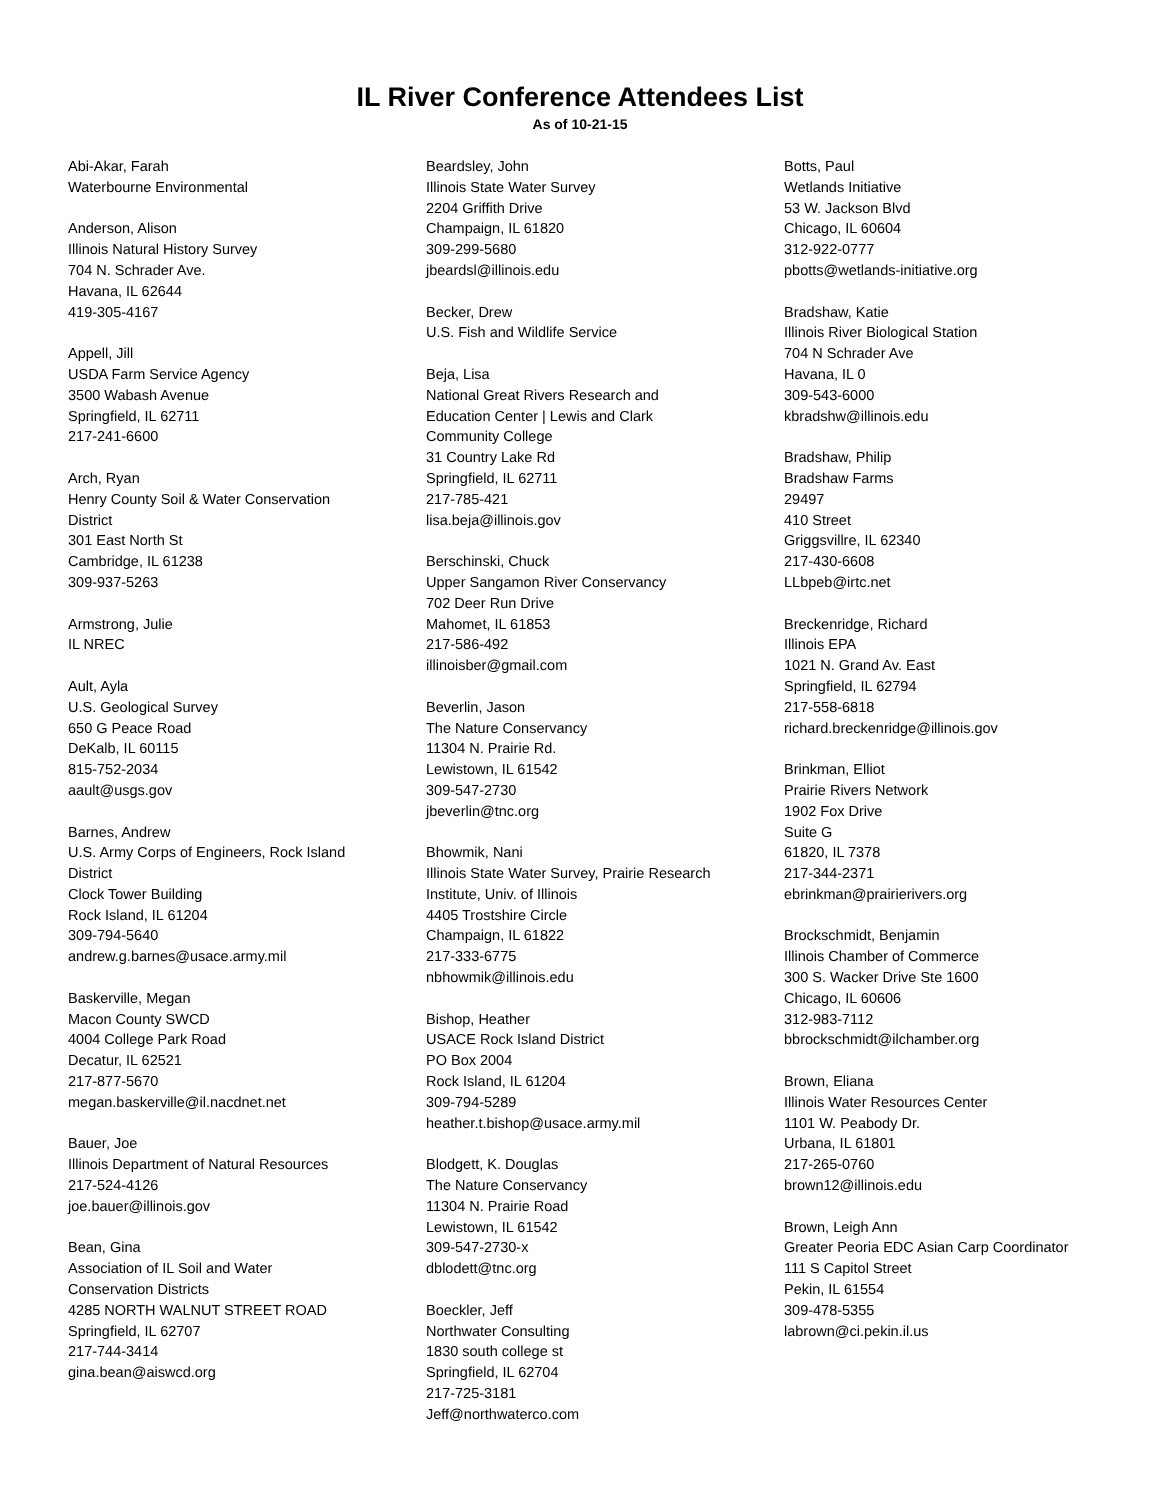IL River Conference Attendees List
As of 10-21-15
Abi-Akar, Farah
Waterbourne Environmental
Anderson, Alison
Illinois Natural History Survey
704 N. Schrader Ave.
Havana, IL 62644
419-305-4167
Appell, Jill
USDA Farm Service Agency
3500 Wabash Avenue
Springfield, IL 62711
217-241-6600
Arch, Ryan
Henry County Soil & Water Conservation
District
301 East North St
Cambridge, IL 61238
309-937-5263
Armstrong, Julie
IL NREC
Ault, Ayla
U.S. Geological Survey
650 G Peace Road
DeKalb, IL 60115
815-752-2034
aault@usgs.gov
Barnes, Andrew
U.S. Army Corps of Engineers, Rock Island
District
Clock Tower Building
Rock Island, IL 61204
309-794-5640
andrew.g.barnes@usace.army.mil
Baskerville, Megan
Macon County SWCD
4004 College Park Road
Decatur, IL 62521
217-877-5670
megan.baskerville@il.nacdnet.net
Bauer, Joe
Illinois Department of Natural Resources
217-524-4126
joe.bauer@illinois.gov
Bean, Gina
Association of IL Soil and Water
Conservation Districts
4285 NORTH WALNUT STREET ROAD
Springfield, IL 62707
217-744-3414
gina.bean@aiswcd.org
Beardsley, John
Illinois State Water Survey
2204 Griffith Drive
Champaign, IL 61820
309-299-5680
jbeardsl@illinois.edu
Becker, Drew
U.S. Fish and Wildlife Service
Beja, Lisa
National Great Rivers Research and
Education Center | Lewis and Clark
Community College
31 Country Lake Rd
Springfield, IL 62711
217-785-421
lisa.beja@illinois.gov
Berschinski, Chuck
Upper Sangamon River Conservancy
702 Deer Run Drive
Mahomet, IL 61853
217-586-492
illinoisber@gmail.com
Beverlin, Jason
The Nature Conservancy
11304 N. Prairie Rd.
Lewistown, IL 61542
309-547-2730
jbeverlin@tnc.org
Bhowmik, Nani
Illinois State Water Survey, Prairie Research
Institute, Univ. of Illinois
4405 Trostshire Circle
Champaign, IL 61822
217-333-6775
nbhowmik@illinois.edu
Bishop, Heather
USACE Rock Island District
PO Box 2004
Rock Island, IL 61204
309-794-5289
heather.t.bishop@usace.army.mil
Blodgett, K. Douglas
The Nature Conservancy
11304 N. Prairie Road
Lewistown, IL 61542
309-547-2730-x
dblodett@tnc.org
Boeckler, Jeff
Northwater Consulting
1830 south college st
Springfield, IL 62704
217-725-3181
Jeff@northwaterco.com
Botts, Paul
Wetlands Initiative
53 W. Jackson Blvd
Chicago, IL 60604
312-922-0777
pbotts@wetlands-initiative.org
Bradshaw, Katie
Illinois River Biological Station
704 N Schrader Ave
Havana, IL 0
309-543-6000
kbradshw@illinois.edu
Bradshaw, Philip
Bradshaw Farms
29497
410 Street
Griggsvillre, IL 62340
217-430-6608
LLbpeb@irtc.net
Breckenridge, Richard
Illinois EPA
1021 N. Grand Av. East
Springfield, IL 62794
217-558-6818
richard.breckenridge@illinois.gov
Brinkman, Elliot
Prairie Rivers Network
1902 Fox Drive
Suite G
61820, IL 7378
217-344-2371
ebrinkman@prairierivers.org
Brockschmidt, Benjamin
Illinois Chamber of Commerce
300 S. Wacker Drive Ste 1600
Chicago, IL 60606
312-983-7112
bbrockschmidt@ilchamber.org
Brown, Eliana
Illinois Water Resources Center
1101 W. Peabody Dr.
Urbana, IL 61801
217-265-0760
brown12@illinois.edu
Brown, Leigh Ann
Greater Peoria EDC Asian Carp Coordinator
111 S Capitol Street
Pekin, IL 61554
309-478-5355
labrown@ci.pekin.il.us